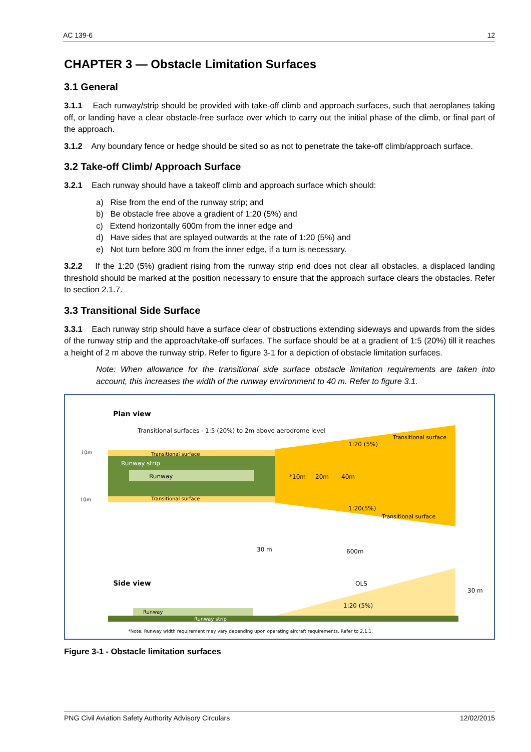AC 139-6 12
CHAPTER 3 — Obstacle Limitation Surfaces
3.1 General
3.1.1 Each runway/strip should be provided with take-off climb and approach surfaces, such that aeroplanes taking off, or landing have a clear obstacle-free surface over which to carry out the initial phase of the climb, or final part of the approach.
3.1.2 Any boundary fence or hedge should be sited so as not to penetrate the take-off climb/approach surface.
3.2 Take-off Climb/ Approach Surface
3.2.1 Each runway should have a takeoff climb and approach surface which should:
a) Rise from the end of the runway strip; and
b) Be obstacle free above a gradient of 1:20 (5%) and
c) Extend horizontally 600m from the inner edge and
d) Have sides that are splayed outwards at the rate of 1:20 (5%) and
e) Not turn before 300 m from the inner edge, if a turn is necessary.
3.2.2 If the 1:20 (5%) gradient rising from the runway strip end does not clear all obstacles, a displaced landing threshold should be marked at the position necessary to ensure that the approach surface clears the obstacles. Refer to section 2.1.7.
3.3 Transitional Side Surface
3.3.1 Each runway strip should have a surface clear of obstructions extending sideways and upwards from the sides of the runway strip and the approach/take-off surfaces. The surface should be at a gradient of 1:5 (20%) till it reaches a height of 2 m above the runway strip. Refer to figure 3-1 for a depiction of obstacle limitation surfaces.
Note: When allowance for the transitional side surface obstacle limitation requirements are taken into account, this increases the width of the runway environment to 40 m. Refer to figure 3.1.
Plan view
Transitional surfaces - 1:5 (20%) to 2m above aerodrome level
10m
Transitional surface
Runway strip
Runway
*10m
20m
40m
1:20 (5%)
Transitional surface
10m
Transitional surface
1:20(5%)
Transitional surface
30 m
600m
Side view
OLS
1:20 (5%)
30 m
Runway
Runway strip
*Note: Runway width requirement may vary depending upon operating aircraft requirements. Refer to 2.1.1.
Figure 3-1 - Obstacle limitation surfaces
PNG Civil Aviation Safety Authority Advisory Circulars 12/02/2015